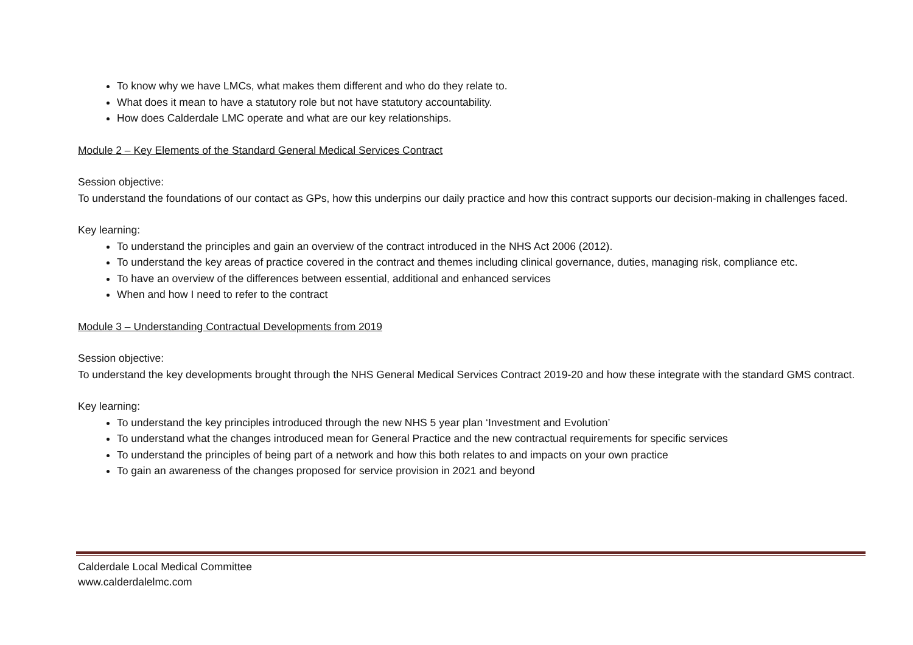To know why we have LMCs, what makes them different and who do they relate to.
What does it mean to have a statutory role but not have statutory accountability.
How does Calderdale LMC operate and what are our key relationships.
Module 2 – Key Elements of the Standard General Medical Services Contract
Session objective:
To understand the foundations of our contact as GPs, how this underpins our daily practice and how this contract supports our decision-making in challenges faced.
Key learning:
To understand the principles and gain an overview of the contract introduced in the NHS Act 2006 (2012).
To understand the key areas of practice covered in the contract and themes including clinical governance, duties, managing risk, compliance etc.
To have an overview of the differences between essential, additional and enhanced services
When and how I need to refer to the contract
Module 3 – Understanding Contractual Developments from 2019
Session objective:
To understand the key developments brought through the NHS General Medical Services Contract 2019-20 and how these integrate with the standard GMS contract.
Key learning:
To understand the key principles introduced through the new NHS 5 year plan ‘Investment and Evolution’
To understand what the changes introduced mean for General Practice and the new contractual requirements for specific services
To understand the principles of being part of a network and how this both relates to and impacts on your own practice
To gain an awareness of the changes proposed for service provision in 2021 and beyond
Calderdale Local Medical Committee
www.calderdalelmc.com